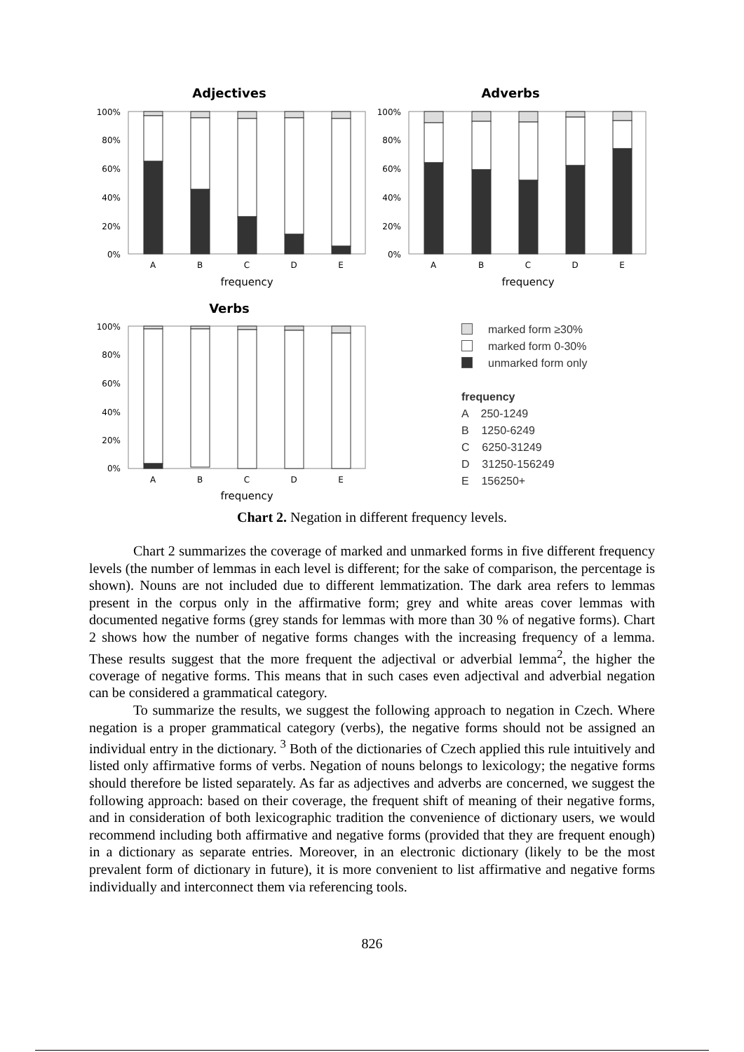Adjectives
Adverbs
Verbs
100%
80%
60%
40%
20%
0%
100%
80%
60%
40%
20%
0%
100%
80%
60%
40%
20%
0%
A
B
C
D
E
A
B
C
D
E
A
B
C
D
E
frequency
frequency
frequency
marked form ≥30%
marked form 0-30%
unmarked form only
frequency
A 250-1249
B 1250-6249
C 6250-31249
D 31250-156249
E 156250+
Chart 2. Negation in different frequency levels.
Chart 2 summarizes the coverage of marked and unmarked forms in five different frequency levels (the number of lemmas in each level is different; for the sake of comparison, the percentage is shown). Nouns are not included due to different lemmatization. The dark area refers to lemmas present in the corpus only in the affirmative form; grey and white areas cover lemmas with documented negative forms (grey stands for lemmas with more than 30 % of negative forms). Chart 2 shows how the number of negative forms changes with the increasing frequency of a lemma. These results suggest that the more frequent the adjectival or adverbial lemma<sup>2</sup>, the higher the coverage of negative forms. This means that in such cases even adjectival and adverbial negation can be considered a grammatical category.
To summarize the results, we suggest the following approach to negation in Czech. Where negation is a proper grammatical category (verbs), the negative forms should not be assigned an individual entry in the dictionary. <sup>3</sup> Both of the dictionaries of Czech applied this rule intuitively and listed only affirmative forms of verbs. Negation of nouns belongs to lexicology; the negative forms should therefore be listed separately. As far as adjectives and adverbs are concerned, we suggest the following approach: based on their coverage, the frequent shift of meaning of their negative forms, and in consideration of both lexicographic tradition the convenience of dictionary users, we would recommend including both affirmative and negative forms (provided that they are frequent enough) in a dictionary as separate entries. Moreover, in an electronic dictionary (likely to be the most prevalent form of dictionary in future), it is more convenient to list affirmative and negative forms individually and interconnect them via referencing tools.
826